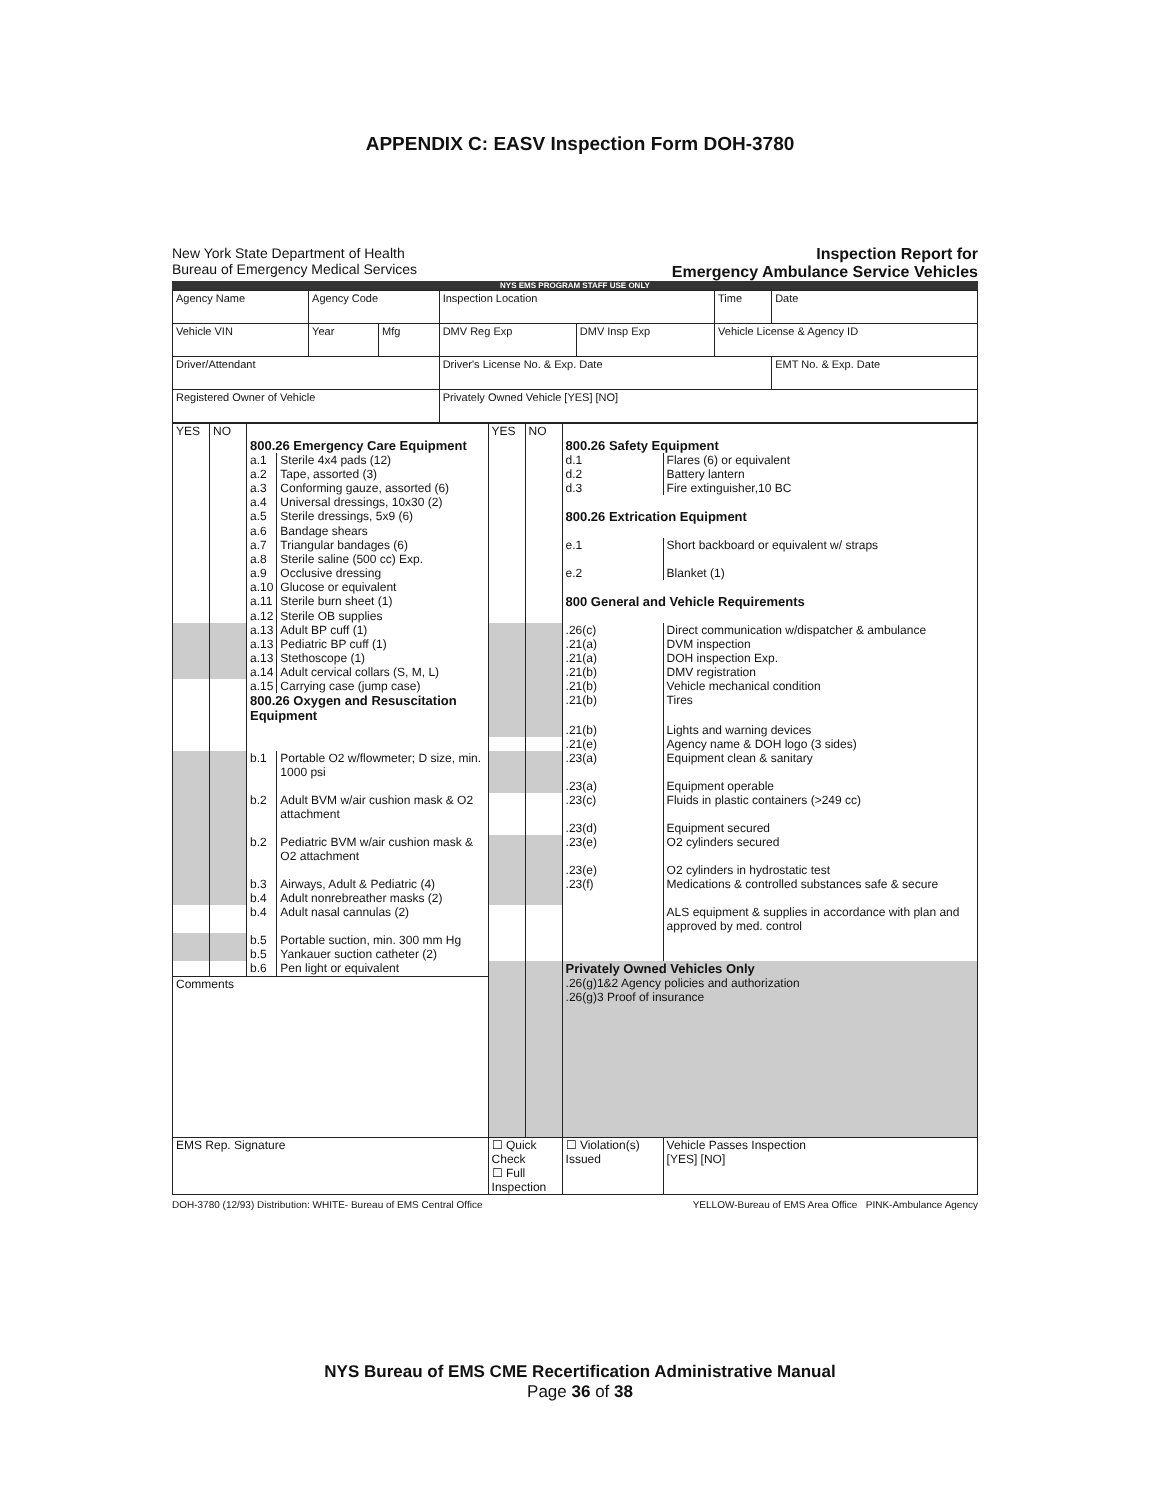APPENDIX C: EASV Inspection Form DOH-3780
New York State Department of Health
Bureau of Emergency Medical Services
Inspection Report for
Emergency Ambulance Service Vehicles
NYS EMS PROGRAM STAFF USE ONLY
| Agency Name | Agency Code | | Inspection Location | | Time | Date |
| Vehicle VIN | Year | Mfg | DMV Reg Exp | DMV Insp Exp | Vehicle License & Agency ID | |
| Driver/Attendant | | | Driver's License No. & Exp. Date | | | EMT No. & Exp. Date |
| Registered Owner of Vehicle | | | Privately Owned Vehicle [YES] [NO] | | | |
| YES | NO | | | YES | NO | | |
| | | 800.26 Emergency Care Equipment | | | | 800.26 Safety Equipment | |
| | | a.1 | Sterile 4x4 pads (12) | | | d.1 | Flares (6) or equivalent |
| | | a.2 | Tape, assorted (3) | | | d.2 | Battery lantern |
| | | a.3 | Conforming gauze, assorted (6) | | | d.3 | Fire extinguisher,10 BC |
| | | a.4 | Universal dressings, 10x30 (2) | | | | |
| | | a.5 | Sterile dressings, 5x9 (6) | | | 800.26 Extrication Equipment | |
| | | a.6 | Bandage shears | | | | |
| | | a.7 | Triangular bandages (6) | | | e.1 | Short backboard or equivalent w/ straps |
| | | a.8 | Sterile saline (500 cc) Exp. | | | | |
| | | a.9 | Occlusive dressing | | | e.2 | Blanket (1) |
| | | a.10 | Glucose or equivalent | | | | |
| | | a.11 | Sterile burn sheet (1) | | | 800 General and Vehicle Requirements | |
| | | a.12 | Sterile OB supplies | | | | |
| | | a.13 | Adult BP cuff (1) | | | .26(c) | Direct communication w/dispatcher & ambulance |
| | | a.13 | Pediatric BP cuff (1) | | | .21(a) | DVM inspection |
| | | a.13 | Stethoscope (1) | | | .21(a) | DOH inspection Exp. |
| | | a.14 | Adult cervical collars (S, M, L) | | | .21(b) | DMV registration |
| | | a.15 | Carrying case (jump case) | | | .21(b) | Vehicle mechanical condition |
| | | 800.26 Oxygen and Resuscitation Equipment | | | | .21(b) | Tires |
| | | | | | | .21(b) | Lights and warning devices |
| | | | | | | .21(e) | Agency name & DOH logo (3 sides) |
| | | b.1 | Portable O2 w/flowmeter; D size, min. 1000 psi | | | .23(a) | Equipment clean & sanitary |
| | | | | | | .23(a) | Equipment operable |
| | | b.2 | Adult BVM w/air cushion mask & O2 attachment | | | .23(c) | Fluids in plastic containers (>249 cc) |
| | | | | | | .23(d) | Equipment secured |
| | | b.2 | Pediatric BVM w/air cushion mask & O2 attachment | | | .23(e) | O2 cylinders secured |
| | | | | | | .23(e) | O2 cylinders in hydrostatic test |
| | | b.3 | Airways, Adult & Pediatric (4) | | | .23(f) | Medications & controlled substances safe & secure |
| | | b.4 | Adult nonrebreather masks (2) | | | | |
| | | b.4 | Adult nasal cannulas (2) | | | | ALS equipment & supplies in accordance with plan and approved by med. control |
| | | b.5 | Portable suction, min. 300 mm Hg | | | | |
| | | b.5 | Yankauer suction catheter (2) | | | | |
| | | b.6 | Pen light or equivalent | | | Privately Owned Vehicles Only | |
| Comments | | | | | | .26(g)1&2 Agency policies and authorization .26(g)3 Proof of insurance | |
| EMS Rep. Signature | | | | ☐ Quick Check ☐ Full Inspection | | ☐ Violation(s) Issued | Vehicle Passes Inspection [YES] [NO] |
DOH-3780 (12/93) Distribution: WHITE- Bureau of EMS Central Office YELLOW-Bureau of EMS Area Office PINK-Ambulance Agency
NYS Bureau of EMS CME Recertification Administrative Manual
Page 36 of 38